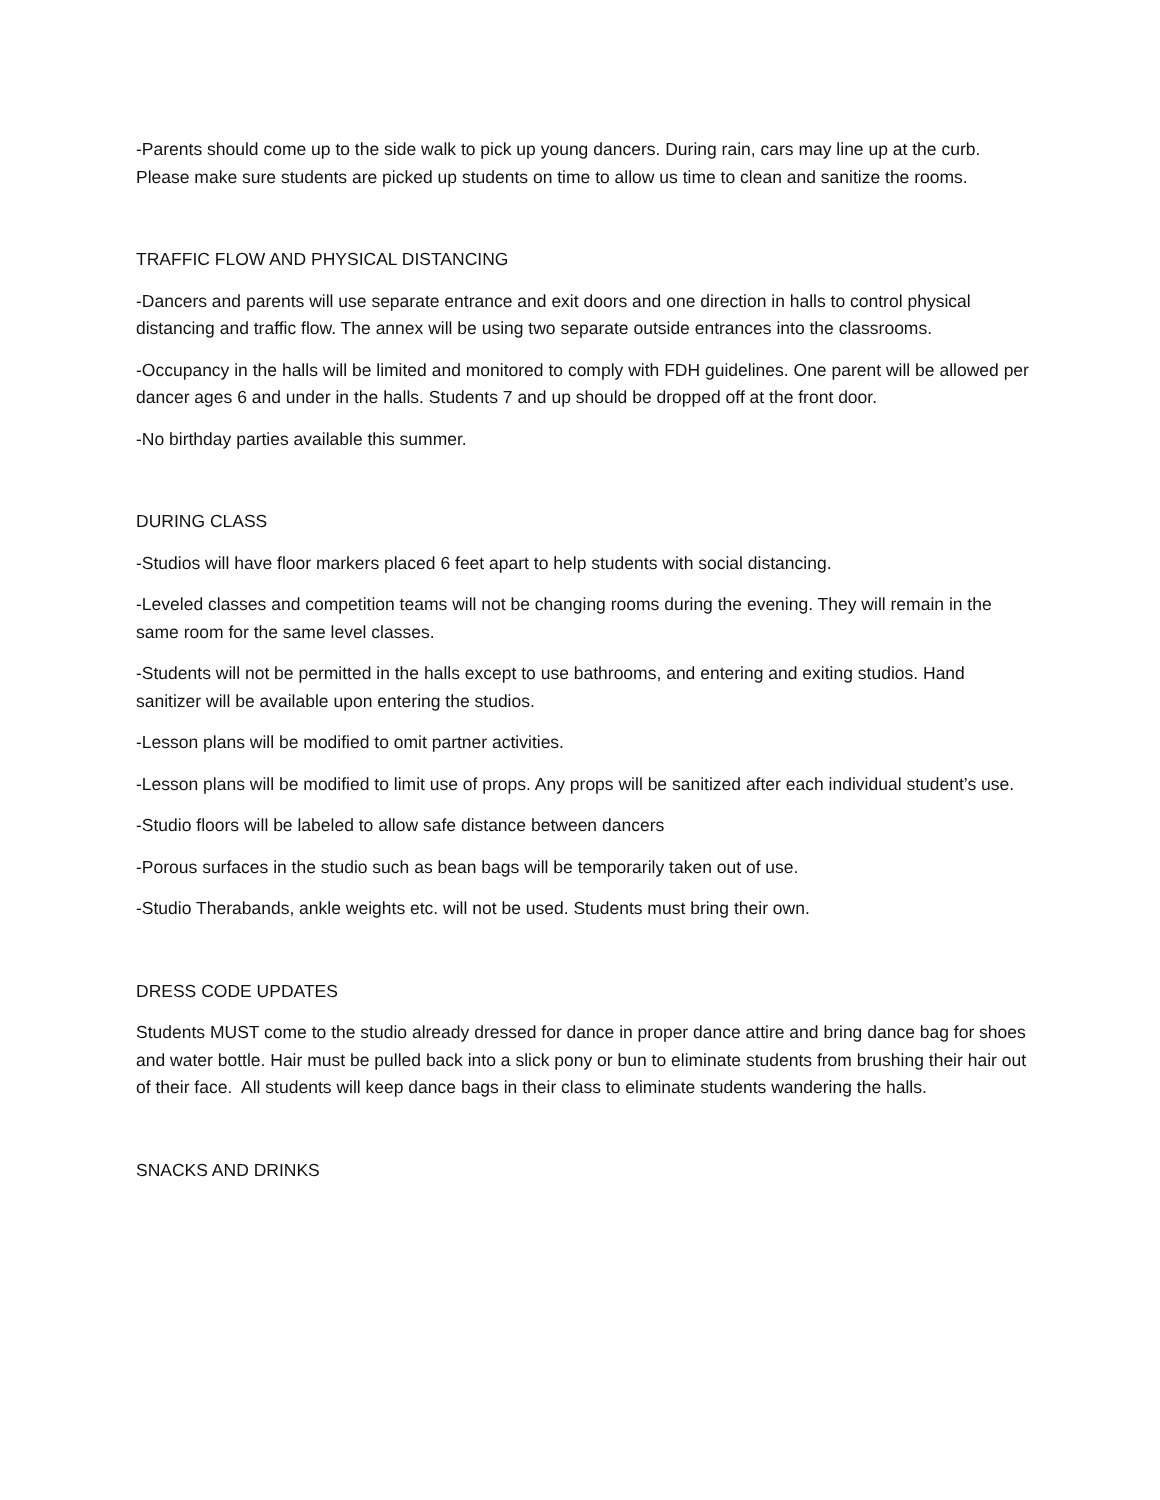-Parents should come up to the side walk to pick up young dancers. During rain, cars may line up at the curb. Please make sure students are picked up students on time to allow us time to clean and sanitize the rooms.
TRAFFIC FLOW AND PHYSICAL DISTANCING
-Dancers and parents will use separate entrance and exit doors and one direction in halls to control physical distancing and traffic flow. The annex will be using two separate outside entrances into the classrooms.
-Occupancy in the halls will be limited and monitored to comply with FDH guidelines. One parent will be allowed per dancer ages 6 and under in the halls. Students 7 and up should be dropped off at the front door.
-No birthday parties available this summer.
DURING CLASS
-Studios will have floor markers placed 6 feet apart to help students with social distancing.
-Leveled classes and competition teams will not be changing rooms during the evening. They will remain in the same room for the same level classes.
-Students will not be permitted in the halls except to use bathrooms, and entering and exiting studios. Hand sanitizer will be available upon entering the studios.
-Lesson plans will be modified to omit partner activities.
-Lesson plans will be modified to limit use of props. Any props will be sanitized after each individual student’s use.
-Studio floors will be labeled to allow safe distance between dancers
-Porous surfaces in the studio such as bean bags will be temporarily taken out of use.
-Studio Therabands, ankle weights etc. will not be used. Students must bring their own.
DRESS CODE UPDATES
Students MUST come to the studio already dressed for dance in proper dance attire and bring dance bag for shoes and water bottle. Hair must be pulled back into a slick pony or bun to eliminate students from brushing their hair out of their face. All students will keep dance bags in their class to eliminate students wandering the halls.
SNACKS AND DRINKS